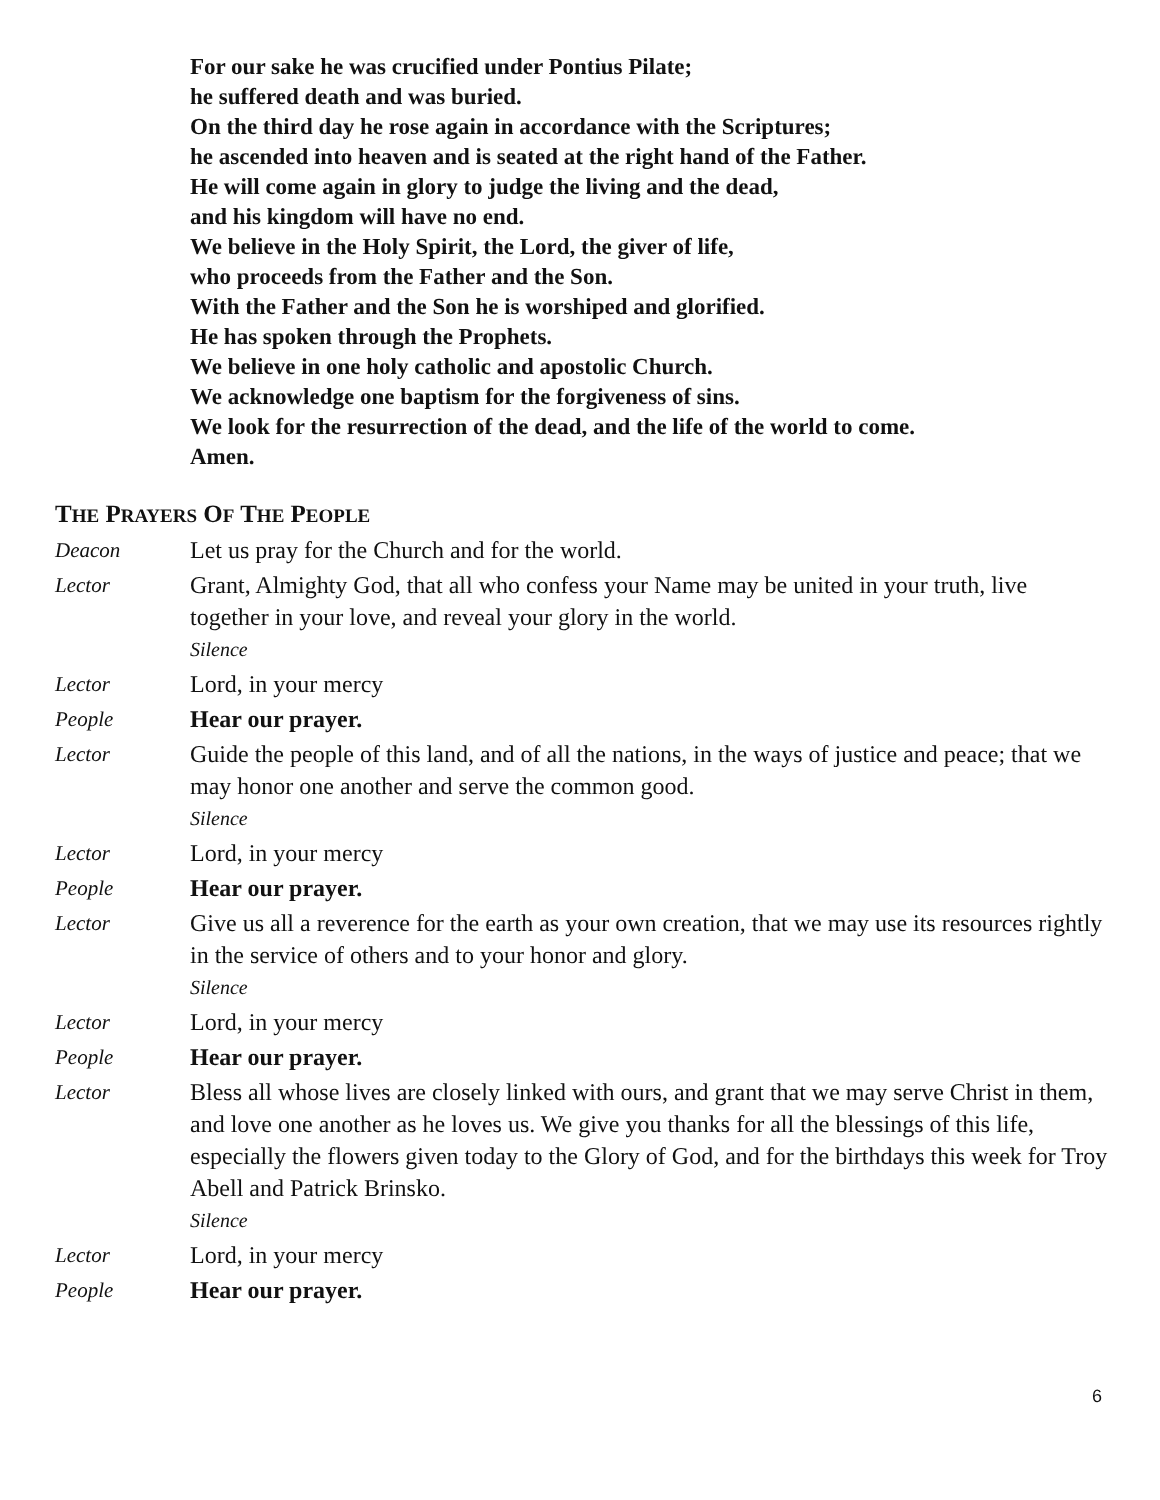For our sake he was crucified under Pontius Pilate;
he suffered death and was buried.
On the third day he rose again in accordance with the Scriptures;
he ascended into heaven and is seated at the right hand of the Father.
He will come again in glory to judge the living and the dead,
and his kingdom will have no end.
We believe in the Holy Spirit, the Lord, the giver of life,
who proceeds from the Father and the Son.
With the Father and the Son he is worshiped and glorified.
He has spoken through the Prophets.
We believe in one holy catholic and apostolic Church.
We acknowledge one baptism for the forgiveness of sins.
We look for the resurrection of the dead, and the life of the world to come.
Amen.
THE PRAYERS OF THE PEOPLE
Deacon Let us pray for the Church and for the world.
Lector Grant, Almighty God, that all who confess your Name may be united in your truth, live together in your love, and reveal your glory in the world.
Silence
Lector Lord, in your mercy
People Hear our prayer.
Lector Guide the people of this land, and of all the nations, in the ways of justice and peace; that we may honor one another and serve the common good.
Silence
Lector Lord, in your mercy
People Hear our prayer.
Lector Give us all a reverence for the earth as your own creation, that we may use its resources rightly in the service of others and to your honor and glory.
Silence
Lector Lord, in your mercy
People Hear our prayer.
Lector Bless all whose lives are closely linked with ours, and grant that we may serve Christ in them, and love one another as he loves us. We give you thanks for all the blessings of this life, especially the flowers given today to the Glory of God, and for the birthdays this week for Troy Abell and Patrick Brinsko.
Silence
Lector Lord, in your mercy
People Hear our prayer.
6